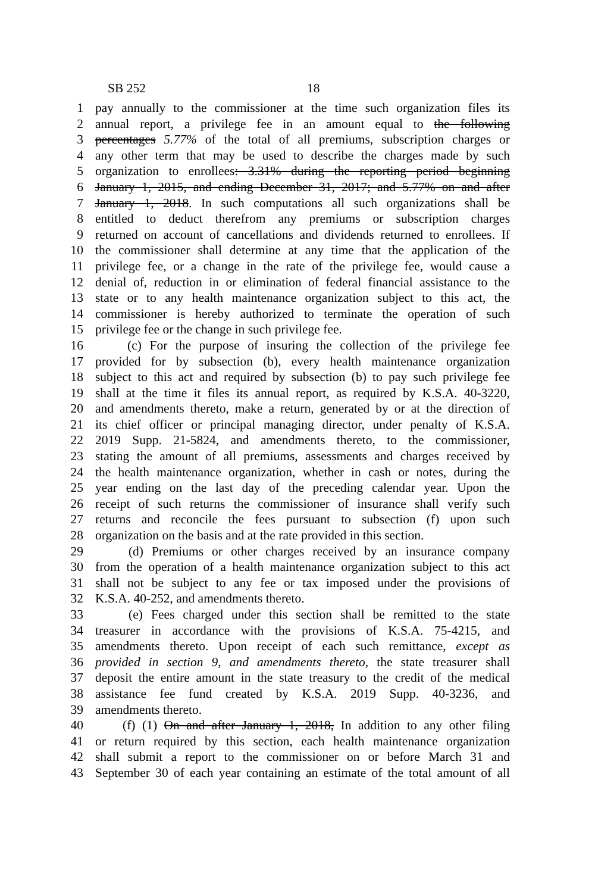SB 252 18
1 pay annually to the commissioner at the time such organization files its
2 annual report, a privilege fee in an amount equal to the following
3 percentages 5.77% of the total of all premiums, subscription charges or
4 any other term that may be used to describe the charges made by such
5 organization to enrollees: 3.31% during the reporting period beginning
6 January 1, 2015, and ending December 31, 2017; and 5.77% on and after
7 January 1, 2018. In such computations all such organizations shall be
8 entitled to deduct therefrom any premiums or subscription charges
9 returned on account of cancellations and dividends returned to enrollees. If
10 the commissioner shall determine at any time that the application of the
11 privilege fee, or a change in the rate of the privilege fee, would cause a
12 denial of, reduction in or elimination of federal financial assistance to the
13 state or to any health maintenance organization subject to this act, the
14 commissioner is hereby authorized to terminate the operation of such
15 privilege fee or the change in such privilege fee.
16 (c) For the purpose of insuring the collection of the privilege fee
17 provided for by subsection (b), every health maintenance organization
18 subject to this act and required by subsection (b) to pay such privilege fee
19 shall at the time it files its annual report, as required by K.S.A. 40-3220,
20 and amendments thereto, make a return, generated by or at the direction of
21 its chief officer or principal managing director, under penalty of K.S.A.
22 2019 Supp. 21-5824, and amendments thereto, to the commissioner,
23 stating the amount of all premiums, assessments and charges received by
24 the health maintenance organization, whether in cash or notes, during the
25 year ending on the last day of the preceding calendar year. Upon the
26 receipt of such returns the commissioner of insurance shall verify such
27 returns and reconcile the fees pursuant to subsection (f) upon such
28 organization on the basis and at the rate provided in this section.
29 (d) Premiums or other charges received by an insurance company
30 from the operation of a health maintenance organization subject to this act
31 shall not be subject to any fee or tax imposed under the provisions of
32 K.S.A. 40-252, and amendments thereto.
33 (e) Fees charged under this section shall be remitted to the state
34 treasurer in accordance with the provisions of K.S.A. 75-4215, and
35 amendments thereto. Upon receipt of each such remittance, except as
36 provided in section 9, and amendments thereto, the state treasurer shall
37 deposit the entire amount in the state treasury to the credit of the medical
38 assistance fee fund created by K.S.A. 2019 Supp. 40-3236, and
39 amendments thereto.
40 (f) (1) On and after January 1, 2018, In addition to any other filing
41 or return required by this section, each health maintenance organization
42 shall submit a report to the commissioner on or before March 31 and
43 September 30 of each year containing an estimate of the total amount of all